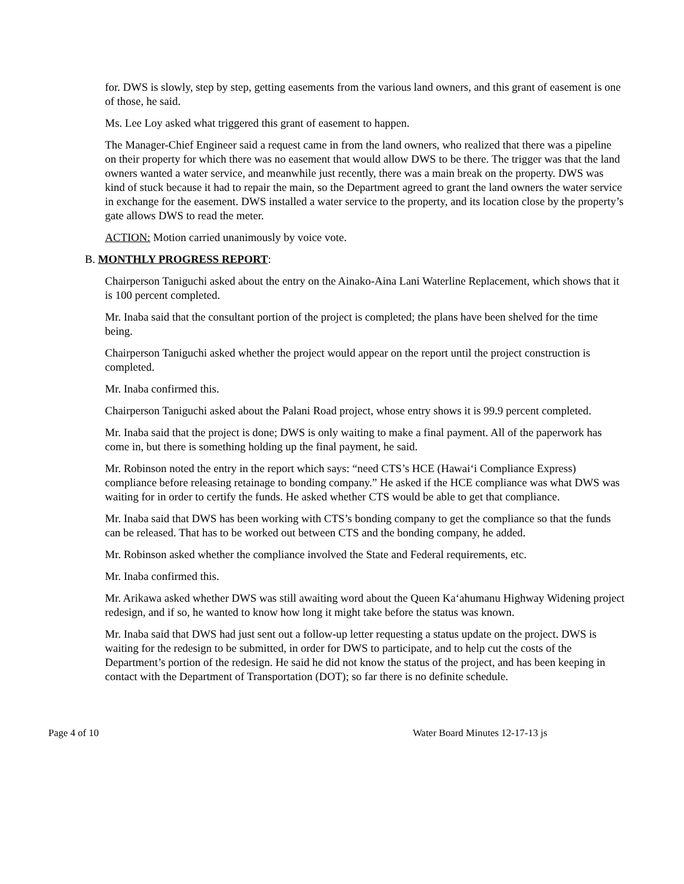for. DWS is slowly, step by step, getting easements from the various land owners, and this grant of easement is one of those, he said.
Ms. Lee Loy asked what triggered this grant of easement to happen.
The Manager-Chief Engineer said a request came in from the land owners, who realized that there was a pipeline on their property for which there was no easement that would allow DWS to be there. The trigger was that the land owners wanted a water service, and meanwhile just recently, there was a main break on the property. DWS was kind of stuck because it had to repair the main, so the Department agreed to grant the land owners the water service in exchange for the easement. DWS installed a water service to the property, and its location close by the property’s gate allows DWS to read the meter.
ACTION: Motion carried unanimously by voice vote.
B. MONTHLY PROGRESS REPORT:
Chairperson Taniguchi asked about the entry on the Ainako-Aina Lani Waterline Replacement, which shows that it is 100 percent completed.
Mr. Inaba said that the consultant portion of the project is completed; the plans have been shelved for the time being.
Chairperson Taniguchi asked whether the project would appear on the report until the project construction is completed.
Mr. Inaba confirmed this.
Chairperson Taniguchi asked about the Palani Road project, whose entry shows it is 99.9 percent completed.
Mr. Inaba said that the project is done; DWS is only waiting to make a final payment. All of the paperwork has come in, but there is something holding up the final payment, he said.
Mr. Robinson noted the entry in the report which says: “need CTS’s HCE (Hawai‘i Compliance Express) compliance before releasing retainage to bonding company.” He asked if the HCE compliance was what DWS was waiting for in order to certify the funds. He asked whether CTS would be able to get that compliance.
Mr. Inaba said that DWS has been working with CTS’s bonding company to get the compliance so that the funds can be released. That has to be worked out between CTS and the bonding company, he added.
Mr. Robinson asked whether the compliance involved the State and Federal requirements, etc.
Mr. Inaba confirmed this.
Mr. Arikawa asked whether DWS was still awaiting word about the Queen Ka‘ahumanu Highway Widening project redesign, and if so, he wanted to know how long it might take before the status was known.
Mr. Inaba said that DWS had just sent out a follow-up letter requesting a status update on the project. DWS is waiting for the redesign to be submitted, in order for DWS to participate, and to help cut the costs of the Department’s portion of the redesign. He said he did not know the status of the project, and has been keeping in contact with the Department of Transportation (DOT); so far there is no definite schedule.
Page 4 of 10 Water Board Minutes 12-17-13 js